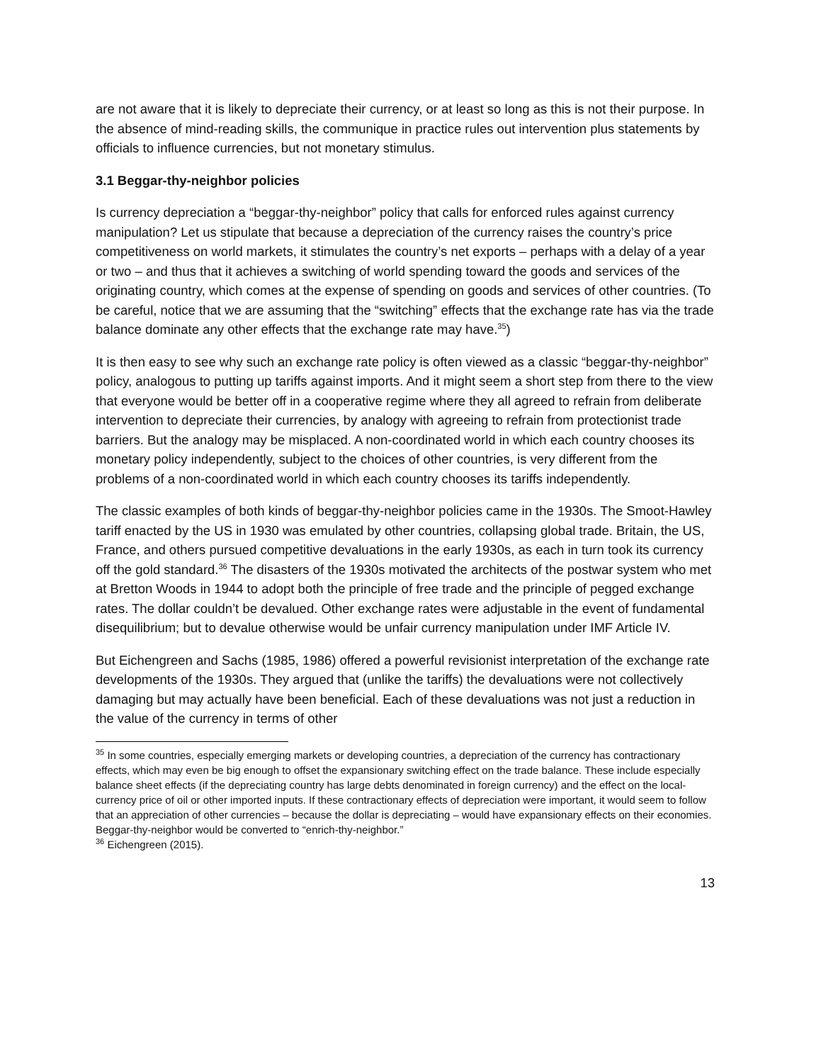are not aware that it is likely to depreciate their currency, or at least so long as this is not their purpose. In the absence of mind-reading skills, the communique in practice rules out intervention plus statements by officials to influence currencies, but not monetary stimulus.
3.1 Beggar-thy-neighbor policies
Is currency depreciation a “beggar-thy-neighbor” policy that calls for enforced rules against currency manipulation? Let us stipulate that because a depreciation of the currency raises the country’s price competitiveness on world markets, it stimulates the country’s net exports – perhaps with a delay of a year or two – and thus that it achieves a switching of world spending toward the goods and services of the originating country, which comes at the expense of spending on goods and services of other countries. (To be careful, notice that we are assuming that the “switching” effects that the exchange rate has via the trade balance dominate any other effects that the exchange rate may have.<sup>35</sup>)
It is then easy to see why such an exchange rate policy is often viewed as a classic “beggar-thy-neighbor” policy, analogous to putting up tariffs against imports. And it might seem a short step from there to the view that everyone would be better off in a cooperative regime where they all agreed to refrain from deliberate intervention to depreciate their currencies, by analogy with agreeing to refrain from protectionist trade barriers. But the analogy may be misplaced. A non-coordinated world in which each country chooses its monetary policy independently, subject to the choices of other countries, is very different from the problems of a non-coordinated world in which each country chooses its tariffs independently.
The classic examples of both kinds of beggar-thy-neighbor policies came in the 1930s. The Smoot-Hawley tariff enacted by the US in 1930 was emulated by other countries, collapsing global trade. Britain, the US, France, and others pursued competitive devaluations in the early 1930s, as each in turn took its currency off the gold standard.<sup>36</sup> The disasters of the 1930s motivated the architects of the postwar system who met at Bretton Woods in 1944 to adopt both the principle of free trade and the principle of pegged exchange rates. The dollar couldn’t be devalued. Other exchange rates were adjustable in the event of fundamental disequilibrium; but to devalue otherwise would be unfair currency manipulation under IMF Article IV.
But Eichengreen and Sachs (1985, 1986) offered a powerful revisionist interpretation of the exchange rate developments of the 1930s. They argued that (unlike the tariffs) the devaluations were not collectively damaging but may actually have been beneficial. Each of these devaluations was not just a reduction in the value of the currency in terms of other
<sup>35</sup> In some countries, especially emerging markets or developing countries, a depreciation of the currency has contractionary effects, which may even be big enough to offset the expansionary switching effect on the trade balance. These include especially balance sheet effects (if the depreciating country has large debts denominated in foreign currency) and the effect on the local-currency price of oil or other imported inputs. If these contractionary effects of depreciation were important, it would seem to follow that an appreciation of other currencies – because the dollar is depreciating – would have expansionary effects on their economies. Beggar-thy-neighbor would be converted to “enrich-thy-neighbor.”
<sup>36</sup> Eichengreen (2015).
13